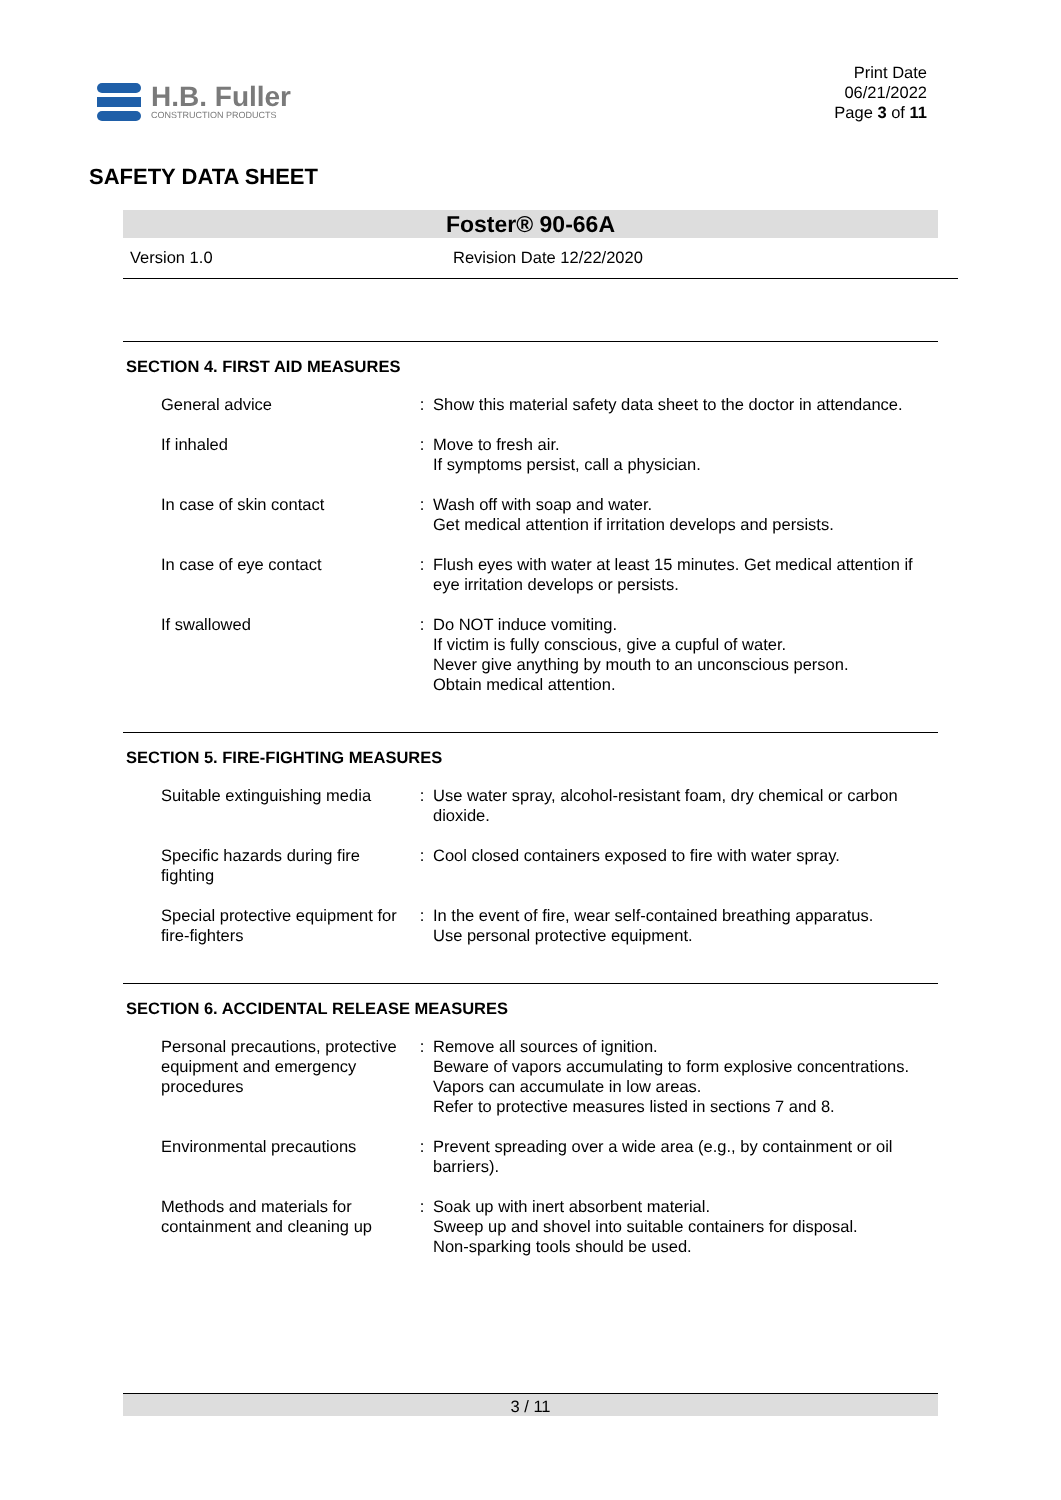H.B. Fuller
CONSTRUCTION PRODUCTS
Print Date
06/21/2022
Page 3 of 11
SAFETY DATA SHEET
Foster® 90-66A
Version 1.0 Revision Date 12/22/2020
SECTION 4. FIRST AID MEASURES
| General advice | : | Show this material safety data sheet to the doctor in attendance. |
| If inhaled | : | Move to fresh air. If symptoms persist, call a physician. |
| In case of skin contact | : | Wash off with soap and water. Get medical attention if irritation develops and persists. |
| In case of eye contact | : | Flush eyes with water at least 15 minutes. Get medical attention if eye irritation develops or persists. |
| If swallowed | : | Do NOT induce vomiting. If victim is fully conscious, give a cupful of water. Never give anything by mouth to an unconscious person. Obtain medical attention. |
SECTION 5. FIRE-FIGHTING MEASURES
| Suitable extinguishing media | : | Use water spray, alcohol-resistant foam, dry chemical or carbon dioxide. |
| Specific hazards during fire fighting | : | Cool closed containers exposed to fire with water spray. |
| Special protective equipment for fire-fighters | : | In the event of fire, wear self-contained breathing apparatus. Use personal protective equipment. |
SECTION 6. ACCIDENTAL RELEASE MEASURES
| Personal precautions, protective equipment and emergency procedures | : | Remove all sources of ignition. Beware of vapors accumulating to form explosive concentrations. Vapors can accumulate in low areas. Refer to protective measures listed in sections 7 and 8. |
| Environmental precautions | : | Prevent spreading over a wide area (e.g., by containment or oil barriers). |
| Methods and materials for containment and cleaning up | : | Soak up with inert absorbent material. Sweep up and shovel into suitable containers for disposal. Non-sparking tools should be used. |
3 / 11